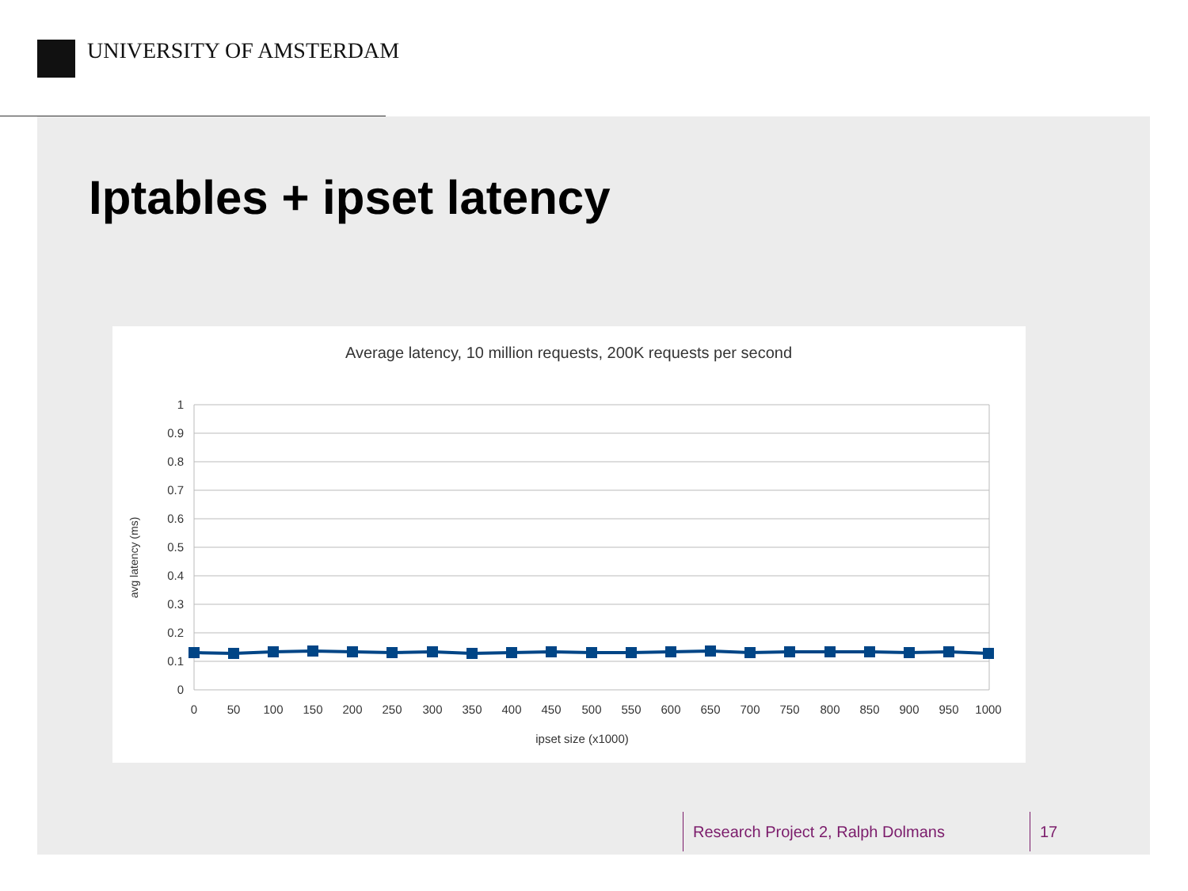UNIVERSITY OF AMSTERDAM
Iptables + ipset latency
Average latency, 10 million requests, 200K requests per second
1
0.9
0.8
0.7
0.6
0.5
0.4
0.3
0.2
0.1
0
0
50
100
150
200
250
300
350
400
450
500
550
600
650
700
750
800
850
900
950
1000
ipset size (x1000)
avg latency (ms)
Research Project 2, Ralph Dolmans
17